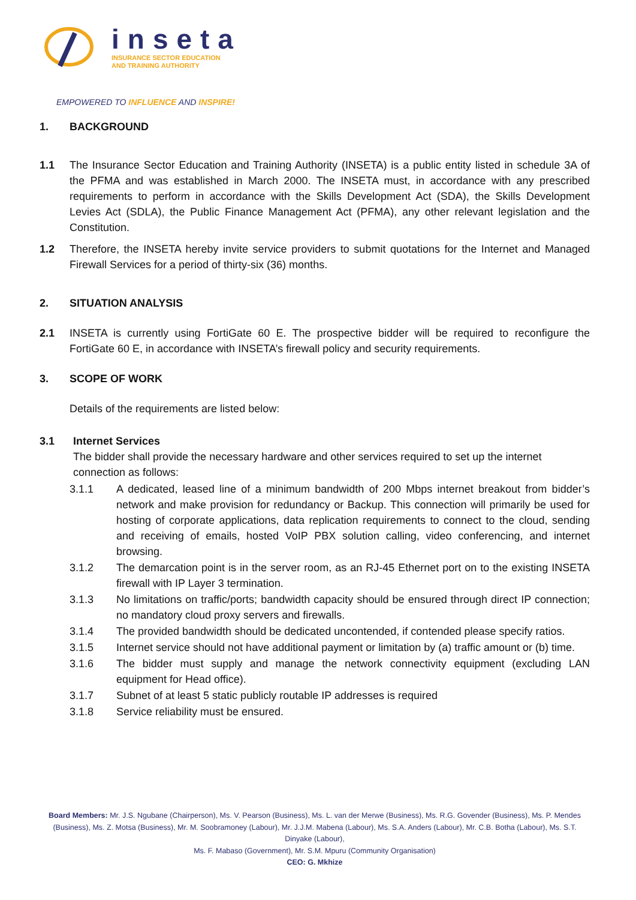inseta
INSURANCE SECTOR EDUCATION
AND TRAINING AUTHORITY
EMPOWERED TO INFLUENCE AND INSPIRE!
1. BACKGROUND
1.1 The Insurance Sector Education and Training Authority (INSETA) is a public entity listed in schedule 3A of the PFMA and was established in March 2000. The INSETA must, in accordance with any prescribed requirements to perform in accordance with the Skills Development Act (SDA), the Skills Development Levies Act (SDLA), the Public Finance Management Act (PFMA), any other relevant legislation and the Constitution.
1.2 Therefore, the INSETA hereby invite service providers to submit quotations for the Internet and Managed Firewall Services for a period of thirty-six (36) months.
2. SITUATION ANALYSIS
2.1 INSETA is currently using FortiGate 60 E. The prospective bidder will be required to reconfigure the FortiGate 60 E, in accordance with INSETA’s firewall policy and security requirements.
3. SCOPE OF WORK
Details of the requirements are listed below:
3.1 Internet Services
The bidder shall provide the necessary hardware and other services required to set up the internet connection as follows:
3.1.1 A dedicated, leased line of a minimum bandwidth of 200 Mbps internet breakout from bidder’s network and make provision for redundancy or Backup. This connection will primarily be used for hosting of corporate applications, data replication requirements to connect to the cloud, sending and receiving of emails, hosted VoIP PBX solution calling, video conferencing, and internet browsing.
3.1.2 The demarcation point is in the server room, as an RJ-45 Ethernet port on to the existing INSETA firewall with IP Layer 3 termination.
3.1.3 No limitations on traffic/ports; bandwidth capacity should be ensured through direct IP connection; no mandatory cloud proxy servers and firewalls.
3.1.4 The provided bandwidth should be dedicated uncontended, if contended please specify ratios.
3.1.5 Internet service should not have additional payment or limitation by (a) traffic amount or (b) time.
3.1.6 The bidder must supply and manage the network connectivity equipment (excluding LAN equipment for Head office).
3.1.7 Subnet of at least 5 static publicly routable IP addresses is required
3.1.8 Service reliability must be ensured.
Board Members: Mr. J.S. Ngubane (Chairperson), Ms. V. Pearson (Business), Ms. L. van der Merwe (Business), Ms. R.G. Govender (Business), Ms. P. Mendes (Business), Ms. Z. Motsa (Business), Mr. M. Soobramoney (Labour), Mr. J.J.M. Mabena (Labour), Ms. S.A. Anders (Labour), Mr. C.B. Botha (Labour), Ms. S.T. Dinyake (Labour),
Ms. F. Mabaso (Government), Mr. S.M. Mpuru (Community Organisation)
CEO: G. Mkhize